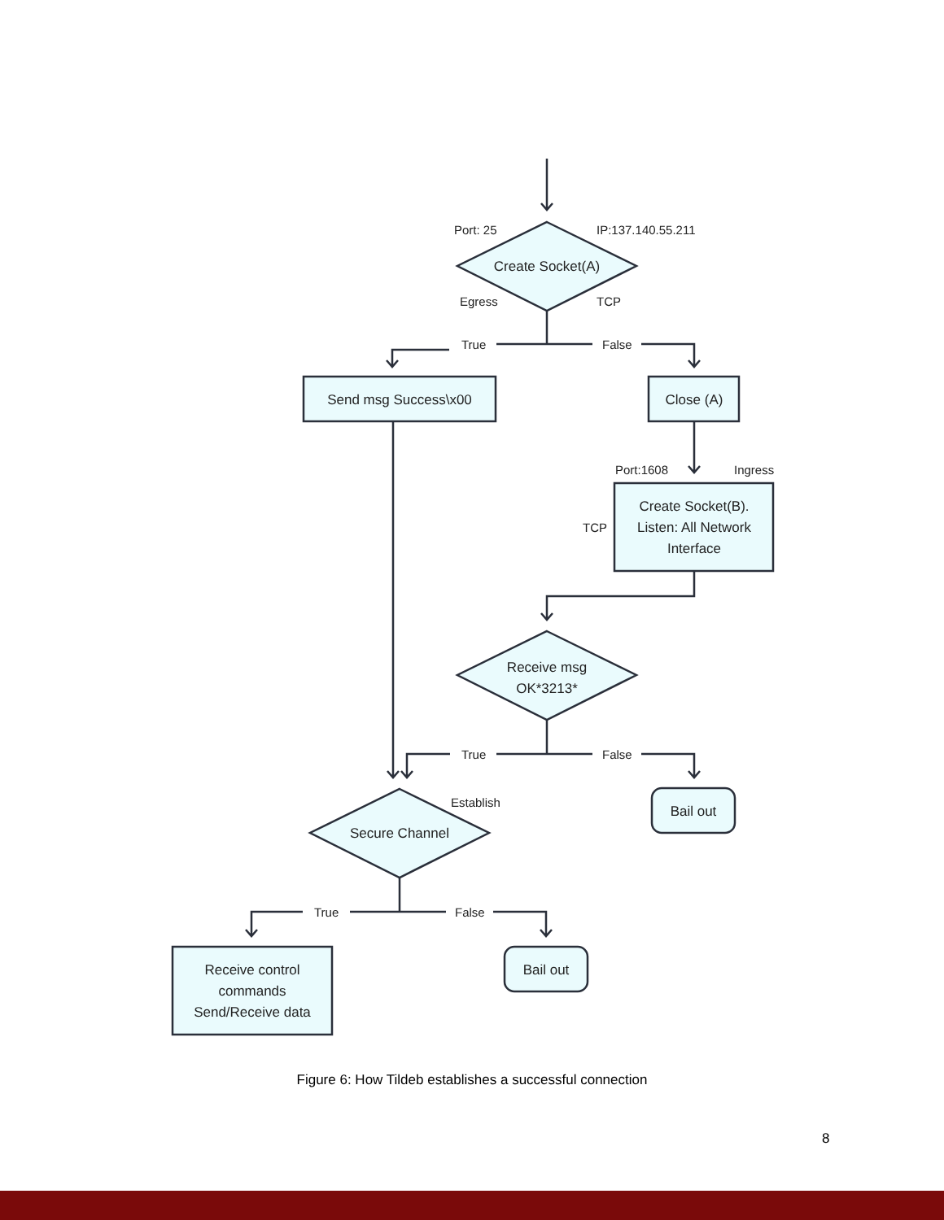Port: 25
IP:137.140.55.211
Create Socket(A)
Egress
TCP
True
False
Send msg Success\x00
Close (A)
Port:1608
Ingress
TCP
Create Socket(B).
Listen: All Network
Interface
Receive msg
OK*3213*
True
False
Establish
Bail out
Secure Channel
True
False
Receive control
commands
Send/Receive data
Bail out
Figure 6: How Tildeb establishes a successful connection
8